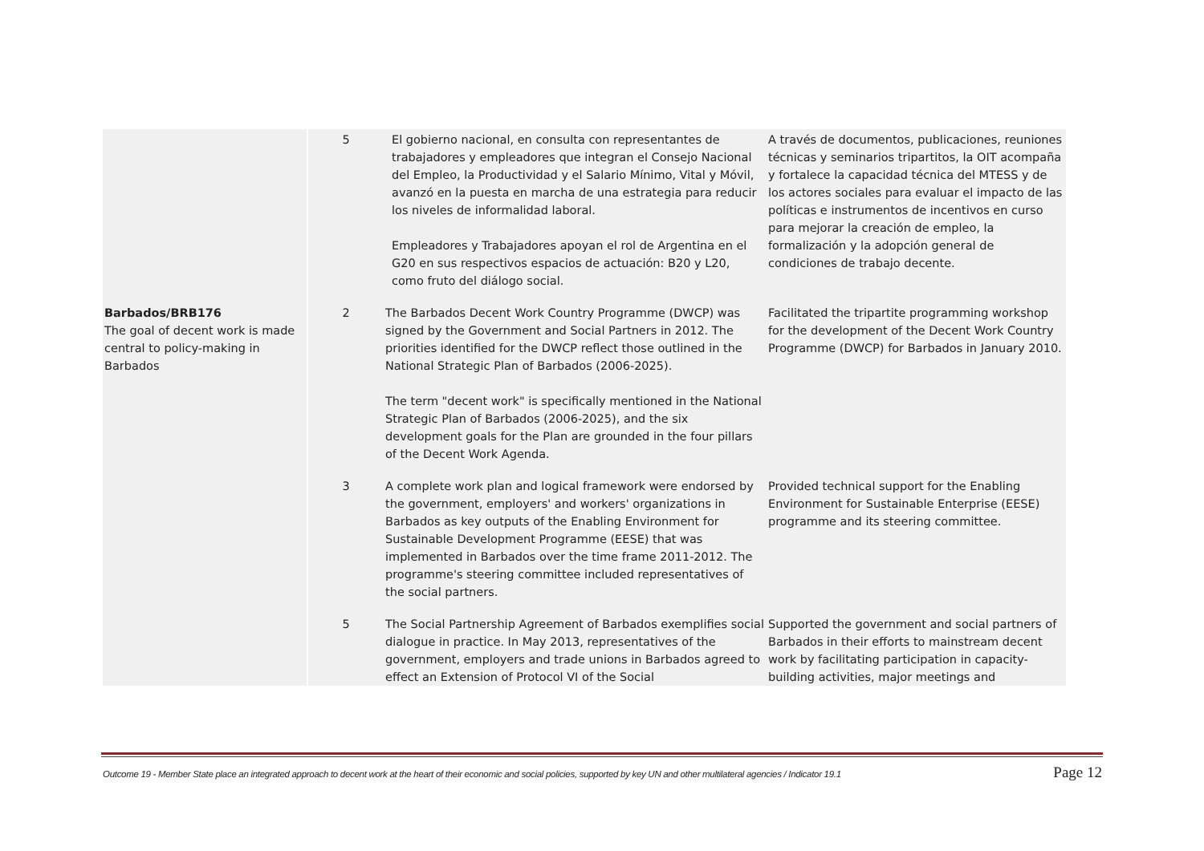| | 5 | El gobierno nacional, en consulta con representantes de trabajadores y empleadores que integran el Consejo Nacional del Empleo, la Productividad y el Salario Mínimo, Vital y Móvil, avanzó en la puesta en marcha de una estrategia para reducir los niveles de informalidad laboral. Empleadores y Trabajadores apoyan el rol de Argentina en el G20 en sus respectivos espacios de actuación: B20 y L20, como fruto del diálogo social. | A través de documentos, publicaciones, reuniones técnicas y seminarios tripartitos, la OIT acompaña y fortalece la capacidad técnica del MTESS y de los actores sociales para evaluar el impacto de las políticas e instrumentos de incentivos en curso para mejorar la creación de empleo, la formalización y la adopción general de condiciones de trabajo decente. |
| Barbados/BRB176 The goal of decent work is made central to policy-making in Barbados | 2 | The Barbados Decent Work Country Programme (DWCP) was signed by the Government and Social Partners in 2012. The priorities identified for the DWCP reflect those outlined in the National Strategic Plan of Barbados (2006-2025). The term "decent work" is specifically mentioned in the National Strategic Plan of Barbados (2006-2025), and the six development goals for the Plan are grounded in the four pillars of the Decent Work Agenda. | Facilitated the tripartite programming workshop for the development of the Decent Work Country Programme (DWCP) for Barbados in January 2010. |
| | 3 | A complete work plan and logical framework were endorsed by the government, employers' and workers' organizations in Barbados as key outputs of the Enabling Environment for Sustainable Development Programme (EESE) that was implemented in Barbados over the time frame 2011-2012. The programme's steering committee included representatives of the social partners. | Provided technical support for the Enabling Environment for Sustainable Enterprise (EESE) programme and its steering committee. |
| | 5 | The Social Partnership Agreement of Barbados exemplifies social dialogue in practice. In May 2013, representatives of the government, employers and trade unions in Barbados agreed to effect an Extension of Protocol VI of the Social | Supported the government and social partners of Barbados in their efforts to mainstream decent work by facilitating participation in capacity-building activities, major meetings and |
Outcome 19 - Member State place an integrated approach to decent work at the heart of their economic and social policies, supported by key UN and other multilateral agencies / Indicator 19.1 Page 12